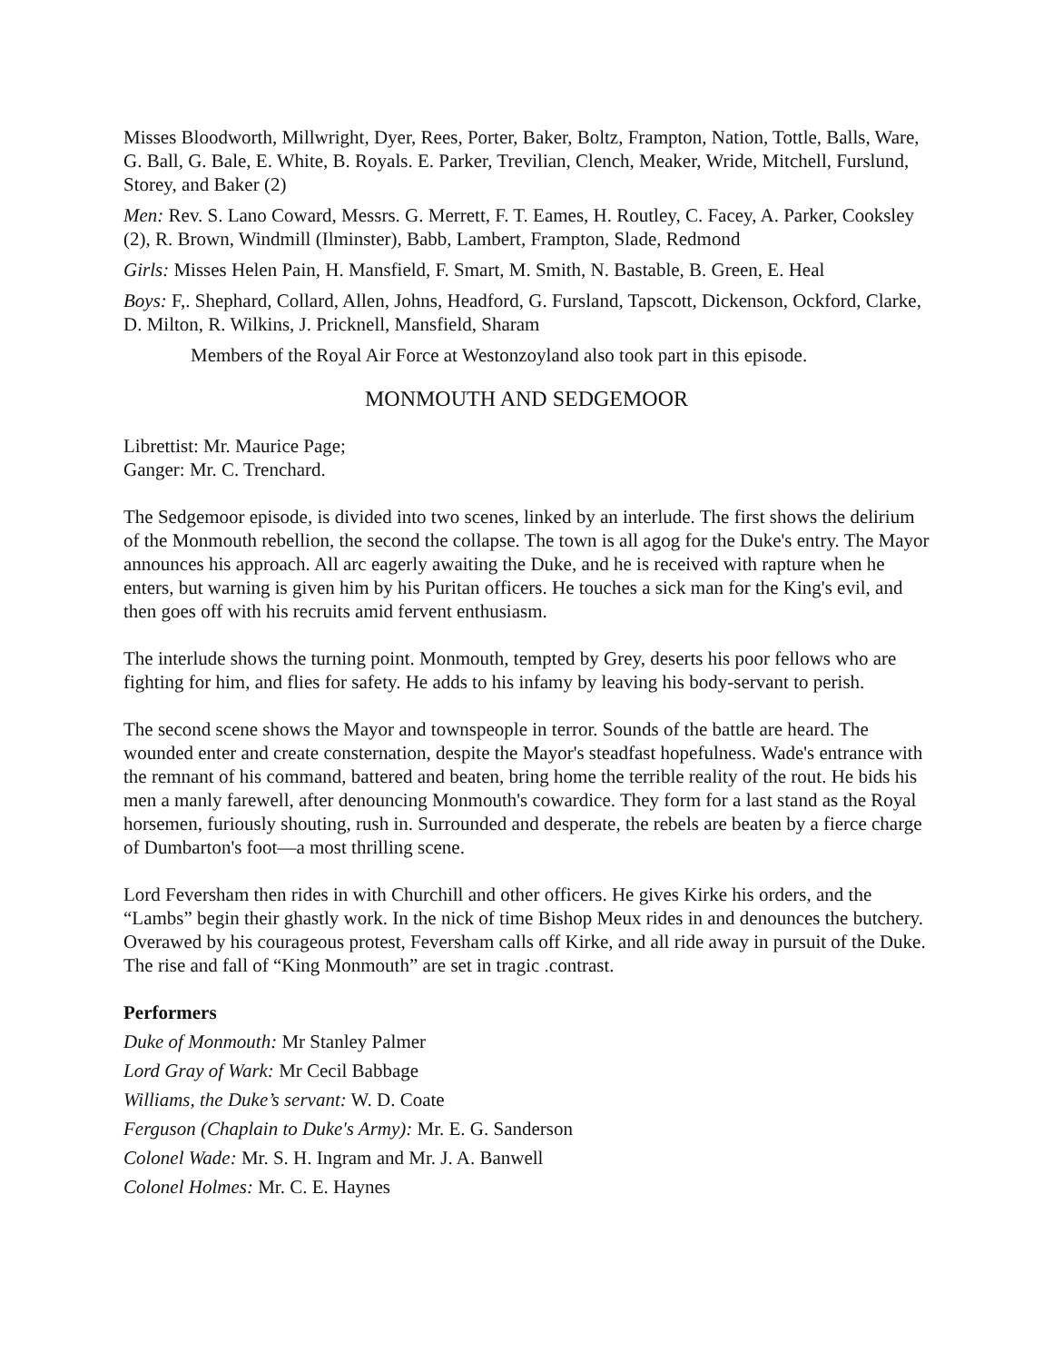Misses Bloodworth, Millwright, Dyer, Rees, Porter, Baker, Boltz, Frampton, Nation, Tottle, Balls, Ware, G. Ball, G. Bale, E. White, B. Royals. E. Parker, Trevilian, Clench, Meaker, Wride, Mitchell, Furslund, Storey, and Baker (2)
Men: Rev. S. Lano Coward, Messrs. G. Merrett, F. T. Eames, H. Routley, C. Facey, A. Parker, Cooksley (2), R. Brown, Windmill (Ilminster), Babb, Lambert, Frampton, Slade, Redmond
Girls: Misses Helen Pain, H. Mansfield, F. Smart, M. Smith, N. Bastable, B. Green, E. Heal
Boys: F,. Shephard, Collard, Allen, Johns, Headford, G. Fursland, Tapscott, Dickenson, Ockford, Clarke, D. Milton, R. Wilkins, J. Pricknell, Mansfield, Sharam
Members of the Royal Air Force at Westonzoyland also took part in this episode.
MONMOUTH AND SEDGEMOOR
Librettist: Mr. Maurice Page;
Ganger: Mr. C. Trenchard.
The Sedgemoor episode, is divided into two scenes, linked by an interlude. The first shows the delirium of the Monmouth rebellion, the second the collapse. The town is all agog for the Duke's entry. The Mayor announces his approach. All arc eagerly awaiting the Duke, and he is received with rapture when he enters, but warning is given him by his Puritan officers. He touches a sick man for the King's evil, and then goes off with his recruits amid fervent enthusiasm.
The interlude shows the turning point. Monmouth, tempted by Grey, deserts his poor fellows who are fighting for him, and flies for safety. He adds to his infamy by leaving his body-servant to perish.
The second scene shows the Mayor and townspeople in terror. Sounds of the battle are heard. The wounded enter and create consternation, despite the Mayor's steadfast hopefulness. Wade's entrance with the remnant of his command, battered and beaten, bring home the terrible reality of the rout. He bids his men a manly farewell, after denouncing Monmouth's cowardice. They form for a last stand as the Royal horsemen, furiously shouting, rush in. Surrounded and desperate, the rebels are beaten by a fierce charge of Dumbarton's foot—a most thrilling scene.
Lord Feversham then rides in with Churchill and other officers. He gives Kirke his orders, and the “Lambs” begin their ghastly work. In the nick of time Bishop Meux rides in and denounces the butchery. Overawed by his courageous protest, Feversham calls off Kirke, and all ride away in pursuit of the Duke. The rise and fall of “King Monmouth” are set in tragic .contrast.
Performers
Duke of Monmouth: Mr Stanley Palmer
Lord Gray of Wark: Mr Cecil Babbage
Williams, the Duke’s servant: W. D. Coate
Ferguson (Chaplain to Duke's Army): Mr. E. G. Sanderson
Colonel Wade: Mr. S. H. Ingram and Mr. J. A. Banwell
Colonel Holmes: Mr. C. E. Haynes